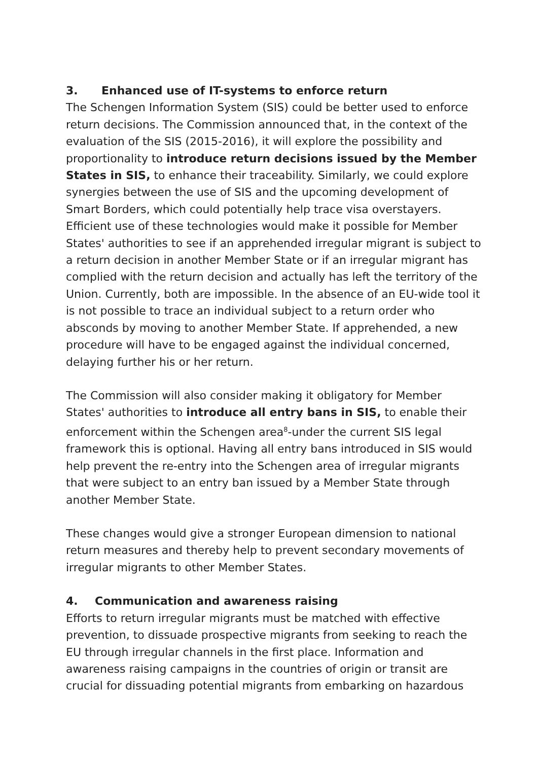3. Enhanced use of IT-systems to enforce return
The Schengen Information System (SIS) could be better used to enforce return decisions. The Commission announced that, in the context of the evaluation of the SIS (2015-2016), it will explore the possibility and proportionality to introduce return decisions issued by the Member States in SIS, to enhance their traceability. Similarly, we could explore synergies between the use of SIS and the upcoming development of Smart Borders, which could potentially help trace visa overstayers. Efficient use of these technologies would make it possible for Member States' authorities to see if an apprehended irregular migrant is subject to a return decision in another Member State or if an irregular migrant has complied with the return decision and actually has left the territory of the Union. Currently, both are impossible. In the absence of an EU-wide tool it is not possible to trace an individual subject to a return order who absconds by moving to another Member State. If apprehended, a new procedure will have to be engaged against the individual concerned, delaying further his or her return.
The Commission will also consider making it obligatory for Member States' authorities to introduce all entry bans in SIS, to enable their enforcement within the Schengen area<sup>8</sup>-under the current SIS legal framework this is optional. Having all entry bans introduced in SIS would help prevent the re-entry into the Schengen area of irregular migrants that were subject to an entry ban issued by a Member State through another Member State.
These changes would give a stronger European dimension to national return measures and thereby help to prevent secondary movements of irregular migrants to other Member States.
4. Communication and awareness raising
Efforts to return irregular migrants must be matched with effective prevention, to dissuade prospective migrants from seeking to reach the EU through irregular channels in the first place. Information and awareness raising campaigns in the countries of origin or transit are crucial for dissuading potential migrants from embarking on hazardous